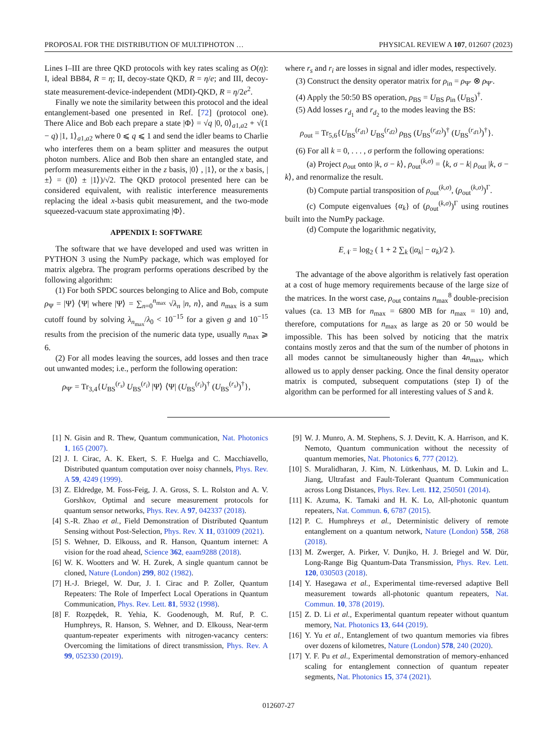PROPOSAL FOR THE DISTRIBUTION OF MULTIPHOTON … PHYSICAL REVIEW A 107, 012607 (2023)
Lines I–III are three QKD protocols with key rates scaling as O(η): I, ideal BB84, R = η; II, decoy-state QKD, R = η/e; and III, decoy-state measurement-device-independent (MDI)-QKD, R = η/2e<sup>2</sup>.
Finally we note the similarity between this protocol and the ideal entanglement-based one presented in Ref. [72] (protocol one). There Alice and Bob each prepare a state |Φ⟩ = √q |0, 0⟩<sub>a1,a2</sub> + √(1 − q) |1, 1⟩<sub>a1,a2</sub> where 0 ⩽ q ⩽ 1 and send the idler beams to Charlie who interferes them on a beam splitter and measures the output photon numbers. Alice and Bob then share an entangled state, and perform measurements either in the z basis, |0⟩ , |1⟩, or the x basis, |±⟩ = (|0⟩ ± |1⟩)/√2. The QKD protocol presented here can be considered equivalent, with realistic interference measurements replacing the ideal x-basis qubit measurement, and the two-mode squeezed-vacuum state approximating |Φ⟩.
APPENDIX I: SOFTWARE
The software that we have developed and used was written in PYTHON 3 using the NumPy package, which was employed for matrix algebra. The program performs operations described by the following algorithm:
(1) For both SPDC sources belonging to Alice and Bob, compute ρ<sub>Ψ</sub> = |Ψ⟩ ⟨Ψ| where |Ψ⟩ = ∑<sub>n=0</sub><sup>n<sub>max</sub></sup> √λ<sub>n</sub> |n, n⟩, and n<sub>max</sub> is a sum cutoff found by solving λ<sub>n<sub>max</sub></sub>/λ<sub>0</sub> < 10<sup>−15</sup> for a given g and 10<sup>−15</sup> results from the precision of the numeric data type, usually n<sub>max</sub> ⩾ 6.
(2) For all modes leaving the sources, add losses and then trace out unwanted modes; i.e., perform the following operation:
ρ<sub>Ψ′</sub> = Tr<sub>3,4</sub>{U<sub>BS</sub><sup>(r<sub>s</sub>)</sup> U<sub>BS</sub><sup>(r<sub>i</sub>)</sup> |Ψ⟩ ⟨Ψ| (U<sub>BS</sub><sup>(r<sub>i</sub>)</sup>)<sup>†</sup> (U<sub>BS</sub><sup>(r<sub>s</sub>)</sup>)<sup>†</sup>},
where r<sub>s</sub> and r<sub>i</sub> are losses in signal and idler modes, respectively.
(3) Construct the density operator matrix for ρ<sub>in</sub> = ρ<sub>Ψ′</sub> ⊗ ρ<sub>Ψ′</sub>.
(4) Apply the 50:50 BS operation, ρ<sub>BS</sub> = U<sub>BS</sub> ρ<sub>in</sub> (U<sub>BS</sub>)<sup>†</sup>.
(5) Add losses r<sub>d<sub>1</sub></sub> and r<sub>d<sub>2</sub></sub> to the modes leaving the BS:
ρ<sub>out</sub> = Tr<sub>5,6</sub>{U<sub>BS</sub><sup>(r<sub>d1</sub>)</sup> U<sub>BS</sub><sup>(r<sub>d2</sub>)</sup> ρ<sub>BS</sub> (U<sub>BS</sub><sup>(r<sub>d2</sub>)</sup>)<sup>†</sup> (U<sub>BS</sub><sup>(r<sub>d1</sub>)</sup>)<sup>†</sup>}.
(6) For all k = 0, . . . , σ perform the following operations:
(a) Project ρ<sub>out</sub> onto |k, σ − k⟩, ρ<sub>out</sub><sup>(k,σ)</sup> = ⟨k, σ − k| ρ<sub>out</sub> |k, σ − k⟩, and renormalize the result.
(b) Compute partial transposition of ρ<sub>out</sub><sup>(k,σ)</sup>, (ρ<sub>out</sub><sup>(k,σ)</sup>)<sup>Γ</sup>.
(c) Compute eigenvalues {α<sub>k</sub>} of (ρ<sub>out</sub><sup>(k,σ)</sup>)<sup>Γ</sup> using routines built into the NumPy package.
(d) Compute the logarithmic negativity,
E<sub>𝒩</sub> = log<sub>2</sub> ( 1 + 2 ∑<sub>k</sub> (|α<sub>k</sub>| − α<sub>k</sub>)/2 ).
The advantage of the above algorithm is relatively fast operation at a cost of huge memory requirements because of the large size of the matrices. In the worst case, ρ<sub>out</sub> contains n<sub>max</sub><sup>8</sup> double-precision values (ca. 13 MB for n<sub>max</sub> = 6800 MB for n<sub>max</sub> = 10) and, therefore, computations for n<sub>max</sub> as large as 20 or 50 would be impossible. This has been solved by noticing that the matrix contains mostly zeros and that the sum of the number of photons in all modes cannot be simultaneously higher than 4n<sub>max</sub>, which allowed us to apply denser packing. Once the final density operator matrix is computed, subsequent computations (step I) of the algorithm can be performed for all interesting values of S and k.
[1] N. Gisin and R. Thew, Quantum communication, Nat. Photonics 1, 165 (2007).
[2] J. I. Cirac, A. K. Ekert, S. F. Huelga and C. Macchiavello, Distributed quantum computation over noisy channels, Phys. Rev. A 59, 4249 (1999).
[3] Z. Eldredge, M. Foss-Feig, J. A. Gross, S. L. Rolston and A. V. Gorshkov, Optimal and secure measurement protocols for quantum sensor networks, Phys. Rev. A 97, 042337 (2018).
[4] S.-R. Zhao et al., Field Demonstration of Distributed Quantum Sensing without Post-Selection, Phys. Rev. X 11, 031009 (2021).
[5] S. Wehner, D. Elkouss, and R. Hanson, Quantum internet: A vision for the road ahead, Science 362, eaam9288 (2018).
[6] W. K. Wootters and W. H. Zurek, A single quantum cannot be cloned, Nature (London) 299, 802 (1982).
[7] H.-J. Briegel, W. Dur, J. I. Cirac and P. Zoller, Quantum Repeaters: The Role of Imperfect Local Operations in Quantum Communication, Phys. Rev. Lett. 81, 5932 (1998).
[8] F. Rozpędek, R. Yehia, K. Goodenough, M. Ruf, P. C. Humphreys, R. Hanson, S. Wehner, and D. Elkouss, Near-term quantum-repeater experiments with nitrogen-vacancy centers: Overcoming the limitations of direct transmission, Phys. Rev. A 99, 052330 (2019).
[9] W. J. Munro, A. M. Stephens, S. J. Devitt, K. A. Harrison, and K. Nemoto, Quantum communication without the necessity of quantum memories, Nat. Photonics 6, 777 (2012).
[10] S. Muralidharan, J. Kim, N. Lütkenhaus, M. D. Lukin and L. Jiang, Ultrafast and Fault-Tolerant Quantum Communication across Long Distances, Phys. Rev. Lett. 112, 250501 (2014).
[11] K. Azuma, K. Tamaki and H. K. Lo, All-photonic quantum repeaters, Nat. Commun. 6, 6787 (2015).
[12] P. C. Humphreys et al., Deterministic delivery of remote entanglement on a quantum network, Nature (London) 558, 268 (2018).
[13] M. Zwerger, A. Pirker, V. Dunjko, H. J. Briegel and W. Dür, Long-Range Big Quantum-Data Transmission, Phys. Rev. Lett. 120, 030503 (2018).
[14] Y. Hasegawa et al., Experimental time-reversed adaptive Bell measurement towards all-photonic quantum repeaters, Nat. Commun. 10, 378 (2019).
[15] Z. D. Li et al., Experimental quantum repeater without quantum memory, Nat. Photonics 13, 644 (2019).
[16] Y. Yu et al., Entanglement of two quantum memories via fibres over dozens of kilometres, Nature (London) 578, 240 (2020).
[17] Y. F. Pu et al., Experimental demonstration of memory-enhanced scaling for entanglement connection of quantum repeater segments, Nat. Photonics 15, 374 (2021).
012607-27